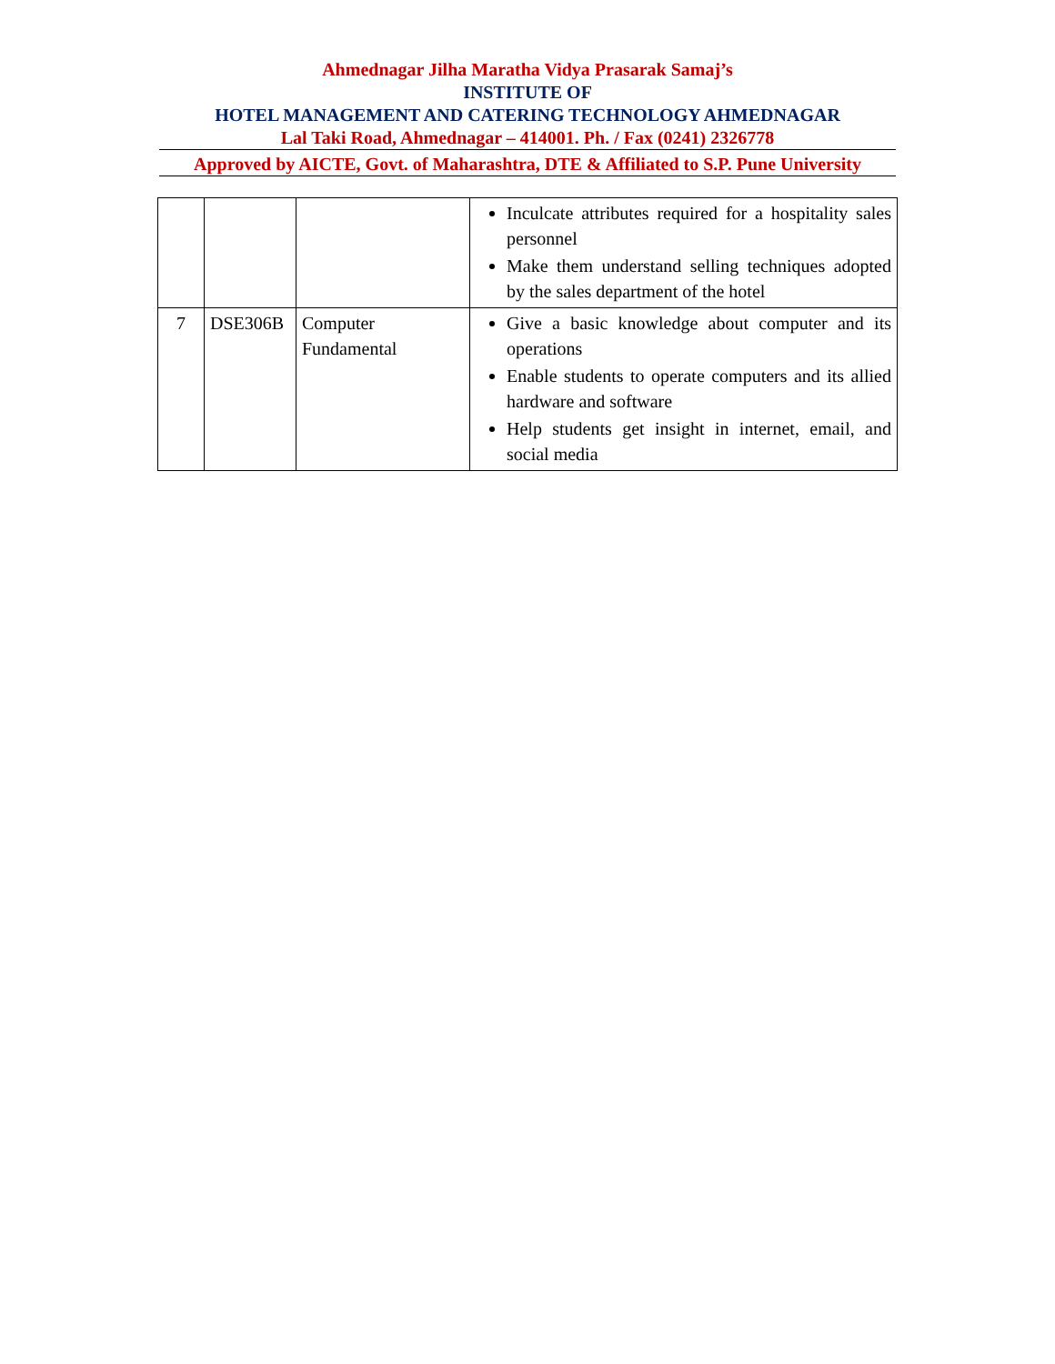Ahmednagar Jilha Maratha Vidya Prasarak Samaj’s
INSTITUTE OF
HOTEL MANAGEMENT AND CATERING TECHNOLOGY AHMEDNAGAR
Lal Taki Road, Ahmednagar – 414001. Ph. / Fax (0241) 2326778
Approved by AICTE, Govt. of Maharashtra, DTE & Affiliated to S.P. Pune University
| | | | Inculcate attributes required for a hospitality sales personnel Make them understand selling techniques adopted by the sales department of the hotel |
| 7 | DSE306B | Computer Fundamental | Give a basic knowledge about computer and its operations Enable students to operate computers and its allied hardware and software Help students get insight in internet, email, and social media |